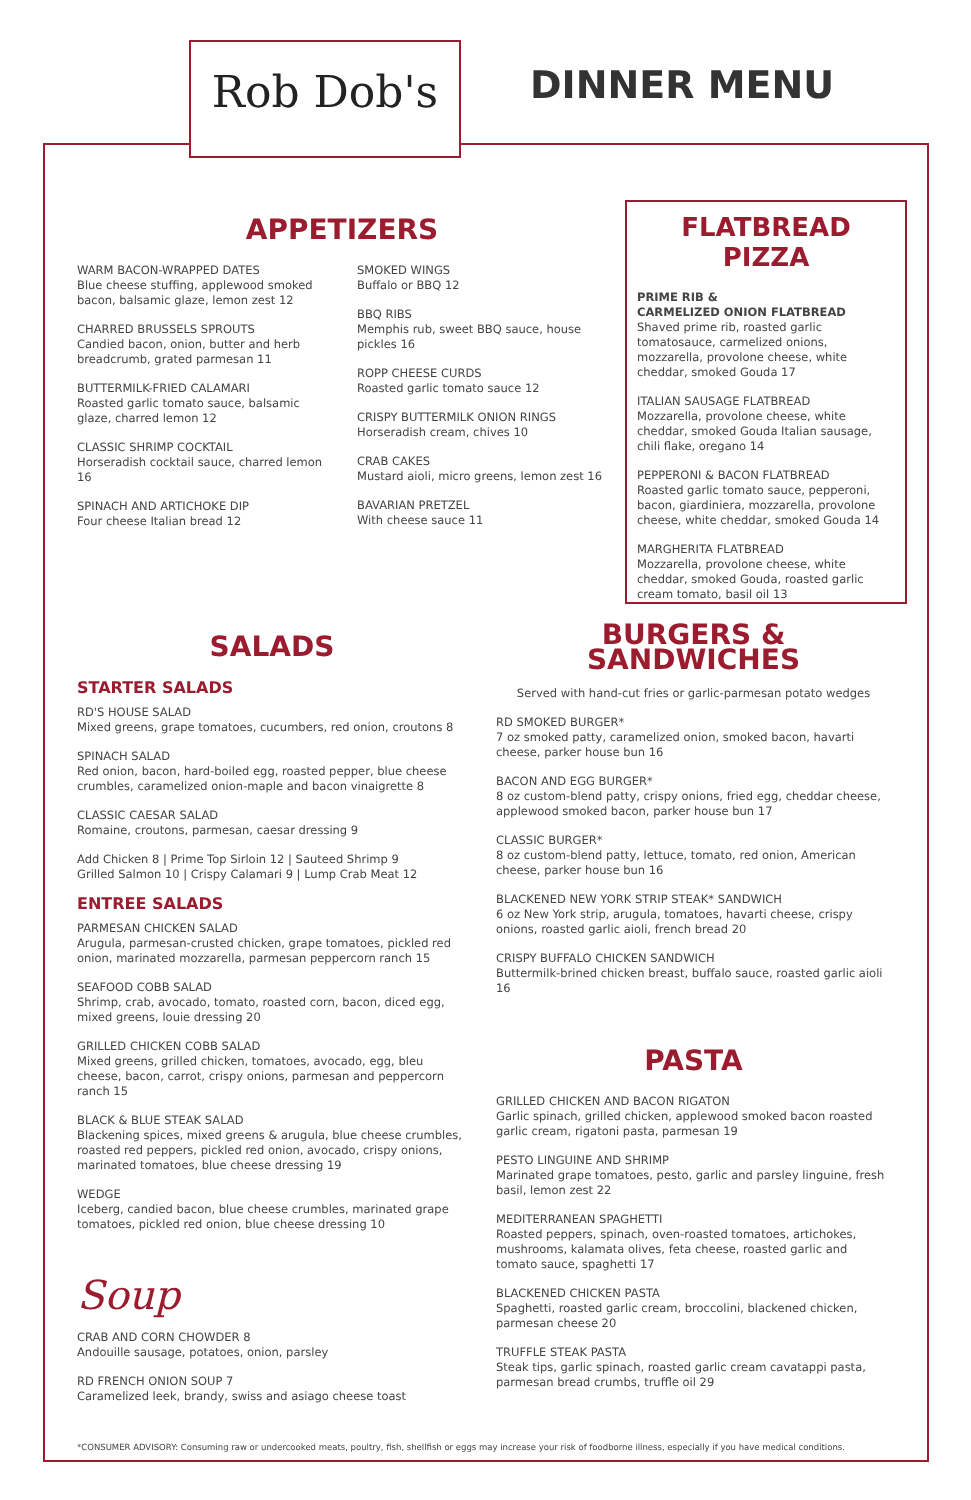Rob Dob's
DINNER MENU
APPETIZERS
WARM BACON-WRAPPED DATES
Blue cheese stuffing, applewood smoked bacon, balsamic glaze, lemon zest 12
CHARRED BRUSSELS SPROUTS
Candied bacon, onion, butter and herb breadcrumb, grated parmesan 11
BUTTERMILK-FRIED CALAMARI
Roasted garlic tomato sauce, balsamic glaze, charred lemon 12
CLASSIC SHRIMP COCKTAIL
Horseradish cocktail sauce, charred lemon 16
SPINACH AND ARTICHOKE DIP
Four cheese Italian bread 12
SMOKED WINGS
Buffalo or BBQ 12
BBQ RIBS
Memphis rub, sweet BBQ sauce, house pickles 16
ROPP CHEESE CURDS
Roasted garlic tomato sauce 12
CRISPY BUTTERMILK ONION RINGS
Horseradish cream, chives 10
CRAB CAKES
Mustard aioli, micro greens, lemon zest 16
BAVARIAN PRETZEL
With cheese sauce 11
FLATBREAD PIZZA
PRIME RIB &
CARMELIZED ONION FLATBREAD
Shaved prime rib, roasted garlic tomatosauce, carmelized onions, mozzarella, provolone cheese, white cheddar, smoked Gouda 17
ITALIAN SAUSAGE FLATBREAD
Mozzarella, provolone cheese, white cheddar, smoked Gouda Italian sausage, chili flake, oregano 14
PEPPERONI & BACON FLATBREAD
Roasted garlic tomato sauce, pepperoni, bacon, giardiniera, mozzarella, provolone cheese, white cheddar, smoked Gouda 14
MARGHERITA FLATBREAD
Mozzarella, provolone cheese, white cheddar, smoked Gouda, roasted garlic cream tomato, basil oil 13
SALADS
STARTER SALADS
RD'S HOUSE SALAD
Mixed greens, grape tomatoes, cucumbers, red onion, croutons 8
SPINACH SALAD
Red onion, bacon, hard-boiled egg, roasted pepper, blue cheese crumbles, caramelized onion-maple and bacon vinaigrette 8
CLASSIC CAESAR SALAD
Romaine, croutons, parmesan, caesar dressing 9
Add Chicken 8 | Prime Top Sirloin 12 | Sauteed Shrimp 9
Grilled Salmon 10 | Crispy Calamari 9 | Lump Crab Meat 12
ENTREE SALADS
PARMESAN CHICKEN SALAD
Arugula, parmesan-crusted chicken, grape tomatoes, pickled red onion, marinated mozzarella, parmesan peppercorn ranch 15
SEAFOOD COBB SALAD
Shrimp, crab, avocado, tomato, roasted corn, bacon, diced egg, mixed greens, louie dressing 20
GRILLED CHICKEN COBB SALAD
Mixed greens, grilled chicken, tomatoes, avocado, egg, bleu cheese, bacon, carrot, crispy onions, parmesan and peppercorn ranch 15
BLACK & BLUE STEAK SALAD
Blackening spices, mixed greens & arugula, blue cheese crumbles, roasted red peppers, pickled red onion, avocado, crispy onions, marinated tomatoes, blue cheese dressing 19
WEDGE
Iceberg, candied bacon, blue cheese crumbles, marinated grape tomatoes, pickled red onion, blue cheese dressing 10
Soup
CRAB AND CORN CHOWDER 8
Andouille sausage, potatoes, onion, parsley
RD FRENCH ONION SOUP 7
Caramelized leek, brandy, swiss and asiago cheese toast
BURGERS &
SANDWICHES
Served with hand-cut fries or garlic-parmesan potato wedges
RD SMOKED BURGER*
7 oz smoked patty, caramelized onion, smoked bacon, havarti cheese, parker house bun 16
BACON AND EGG BURGER*
8 oz custom-blend patty, crispy onions, fried egg, cheddar cheese, applewood smoked bacon, parker house bun 17
CLASSIC BURGER*
8 oz custom-blend patty, lettuce, tomato, red onion, American cheese, parker house bun 16
BLACKENED NEW YORK STRIP STEAK* SANDWICH
6 oz New York strip, arugula, tomatoes, havarti cheese, crispy onions, roasted garlic aioli, french bread 20
CRISPY BUFFALO CHICKEN SANDWICH
Buttermilk-brined chicken breast, buffalo sauce, roasted garlic aioli 16
PASTA
GRILLED CHICKEN AND BACON RIGATON
Garlic spinach, grilled chicken, applewood smoked bacon roasted garlic cream, rigatoni pasta, parmesan 19
PESTO LINGUINE AND SHRIMP
Marinated grape tomatoes, pesto, garlic and parsley linguine, fresh basil, lemon zest 22
MEDITERRANEAN SPAGHETTI
Roasted peppers, spinach, oven-roasted tomatoes, artichokes, mushrooms, kalamata olives, feta cheese, roasted garlic and tomato sauce, spaghetti 17
BLACKENED CHICKEN PASTA
Spaghetti, roasted garlic cream, broccolini, blackened chicken, parmesan cheese 20
TRUFFLE STEAK PASTA
Steak tips, garlic spinach, roasted garlic cream cavatappi pasta, parmesan bread crumbs, truffle oil 29
*CONSUMER ADVISORY: Consuming raw or undercooked meats, poultry, fish, shellfish or eggs may increase your risk of foodborne illness, especially if you have medical conditions.